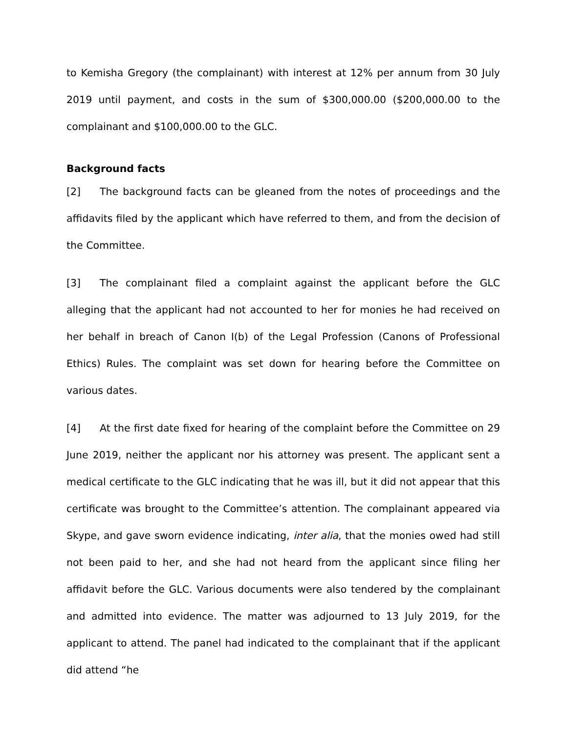to Kemisha Gregory (the complainant) with interest at 12% per annum from 30 July 2019 until payment, and costs in the sum of $300,000.00 ($200,000.00 to the complainant and $100,000.00 to the GLC.
Background facts
[2] The background facts can be gleaned from the notes of proceedings and the affidavits filed by the applicant which have referred to them, and from the decision of the Committee.
[3] The complainant filed a complaint against the applicant before the GLC alleging that the applicant had not accounted to her for monies he had received on her behalf in breach of Canon I(b) of the Legal Profession (Canons of Professional Ethics) Rules. The complaint was set down for hearing before the Committee on various dates.
[4] At the first date fixed for hearing of the complaint before the Committee on 29 June 2019, neither the applicant nor his attorney was present. The applicant sent a medical certificate to the GLC indicating that he was ill, but it did not appear that this certificate was brought to the Committee’s attention. The complainant appeared via Skype, and gave sworn evidence indicating, inter alia, that the monies owed had still not been paid to her, and she had not heard from the applicant since filing her affidavit before the GLC. Various documents were also tendered by the complainant and admitted into evidence. The matter was adjourned to 13 July 2019, for the applicant to attend. The panel had indicated to the complainant that if the applicant did attend “he